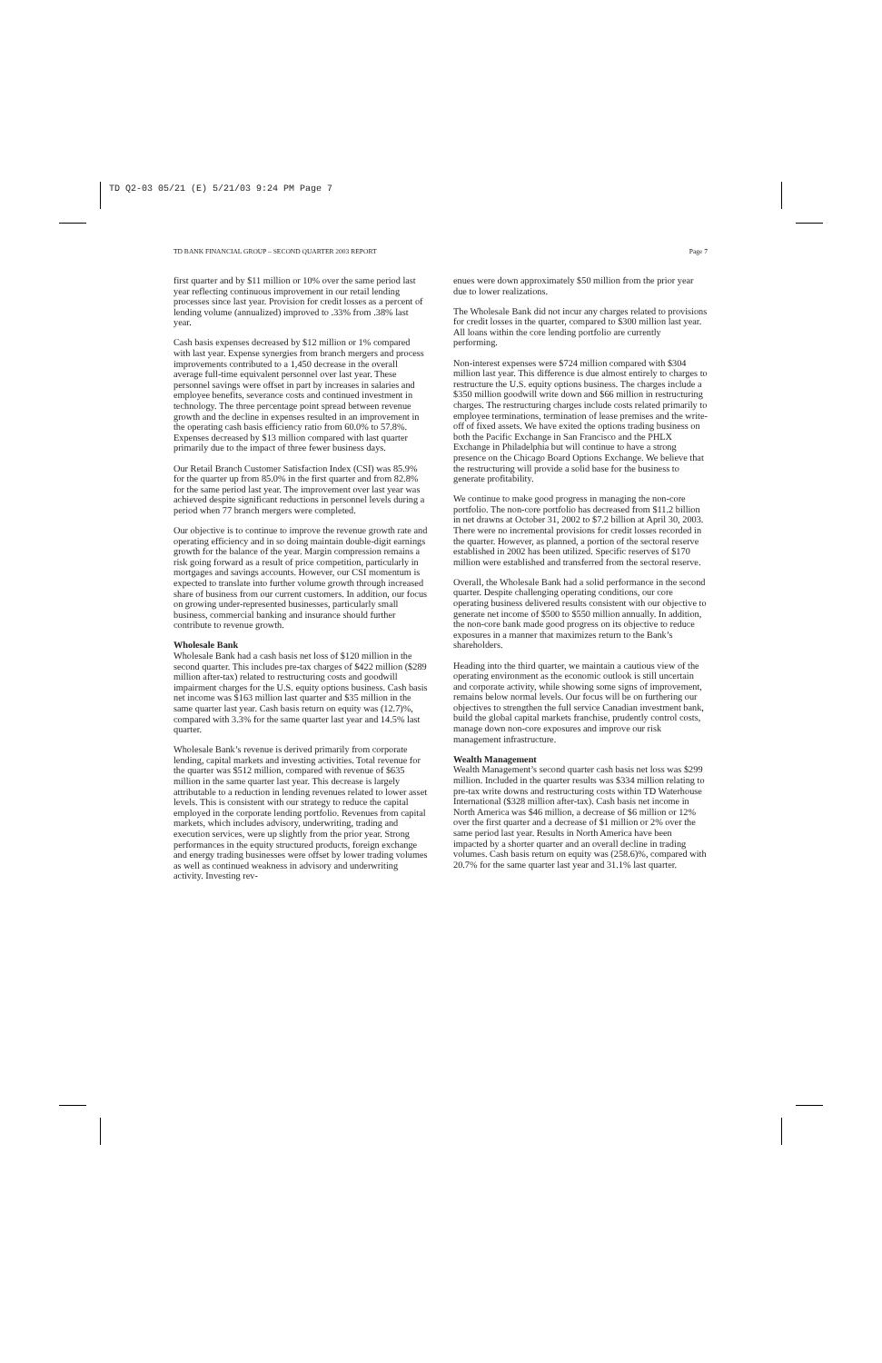TD Q2-03 05/21 (E) 5/21/03 9:24 PM Page 7
TD BANK FINANCIAL GROUP – SECOND QUARTER 2003 REPORT Page 7
first quarter and by $11 million or 10% over the same period last year reflecting continuous improvement in our retail lending processes since last year. Provision for credit losses as a percent of lending volume (annualized) improved to .33% from .38% last year.
Cash basis expenses decreased by $12 million or 1% compared with last year. Expense synergies from branch mergers and process improvements contributed to a 1,450 decrease in the overall average full-time equivalent personnel over last year. These personnel savings were offset in part by increases in salaries and employee benefits, severance costs and continued investment in technology. The three percentage point spread between revenue growth and the decline in expenses resulted in an improvement in the operating cash basis efficiency ratio from 60.0% to 57.8%. Expenses decreased by $13 million compared with last quarter primarily due to the impact of three fewer business days.
Our Retail Branch Customer Satisfaction Index (CSI) was 85.9% for the quarter up from 85.0% in the first quarter and from 82.8% for the same period last year. The improvement over last year was achieved despite significant reductions in personnel levels during a period when 77 branch mergers were completed.
Our objective is to continue to improve the revenue growth rate and operating efficiency and in so doing maintain double-digit earnings growth for the balance of the year. Margin compression remains a risk going forward as a result of price competition, particularly in mortgages and savings accounts. However, our CSI momentum is expected to translate into further volume growth through increased share of business from our current customers. In addition, our focus on growing under-represented businesses, particularly small business, commercial banking and insurance should further contribute to revenue growth.
Wholesale Bank
Wholesale Bank had a cash basis net loss of $120 million in the second quarter. This includes pre-tax charges of $422 million ($289 million after-tax) related to restructuring costs and goodwill impairment charges for the U.S. equity options business. Cash basis net income was $163 million last quarter and $35 million in the same quarter last year. Cash basis return on equity was (12.7)%, compared with 3.3% for the same quarter last year and 14.5% last quarter.
Wholesale Bank’s revenue is derived primarily from corporate lending, capital markets and investing activities. Total revenue for the quarter was $512 million, compared with revenue of $635 million in the same quarter last year. This decrease is largely attributable to a reduction in lending revenues related to lower asset levels. This is consistent with our strategy to reduce the capital employed in the corporate lending portfolio. Revenues from capital markets, which includes advisory, underwriting, trading and execution services, were up slightly from the prior year. Strong performances in the equity structured products, foreign exchange and energy trading businesses were offset by lower trading volumes as well as continued weakness in advisory and underwriting activity. Investing rev-
enues were down approximately $50 million from the prior year due to lower realizations.
The Wholesale Bank did not incur any charges related to provisions for credit losses in the quarter, compared to $300 million last year. All loans within the core lending portfolio are currently performing.
Non-interest expenses were $724 million compared with $304 million last year. This difference is due almost entirely to charges to restructure the U.S. equity options business. The charges include a $350 million goodwill write down and $66 million in restructuring charges. The restructuring charges include costs related primarily to employee terminations, termination of lease premises and the write-off of fixed assets. We have exited the options trading business on both the Pacific Exchange in San Francisco and the PHLX Exchange in Philadelphia but will continue to have a strong presence on the Chicago Board Options Exchange. We believe that the restructuring will provide a solid base for the business to generate profitability.
We continue to make good progress in managing the non-core portfolio. The non-core portfolio has decreased from $11.2 billion in net drawns at October 31, 2002 to $7.2 billion at April 30, 2003. There were no incremental provisions for credit losses recorded in the quarter. However, as planned, a portion of the sectoral reserve established in 2002 has been utilized. Specific reserves of $170 million were established and transferred from the sectoral reserve.
Overall, the Wholesale Bank had a solid performance in the second quarter. Despite challenging operating conditions, our core operating business delivered results consistent with our objective to generate net income of $500 to $550 million annually. In addition, the non-core bank made good progress on its objective to reduce exposures in a manner that maximizes return to the Bank’s shareholders.
Heading into the third quarter, we maintain a cautious view of the operating environment as the economic outlook is still uncertain and corporate activity, while showing some signs of improvement, remains below normal levels. Our focus will be on furthering our objectives to strengthen the full service Canadian investment bank, build the global capital markets franchise, prudently control costs, manage down non-core exposures and improve our risk management infrastructure.
Wealth Management
Wealth Management’s second quarter cash basis net loss was $299 million. Included in the quarter results was $334 million relating to pre-tax write downs and restructuring costs within TD Waterhouse International ($328 million after-tax). Cash basis net income in North America was $46 million, a decrease of $6 million or 12% over the first quarter and a decrease of $1 million or 2% over the same period last year. Results in North America have been impacted by a shorter quarter and an overall decline in trading volumes. Cash basis return on equity was (258.6)%, compared with 20.7% for the same quarter last year and 31.1% last quarter.